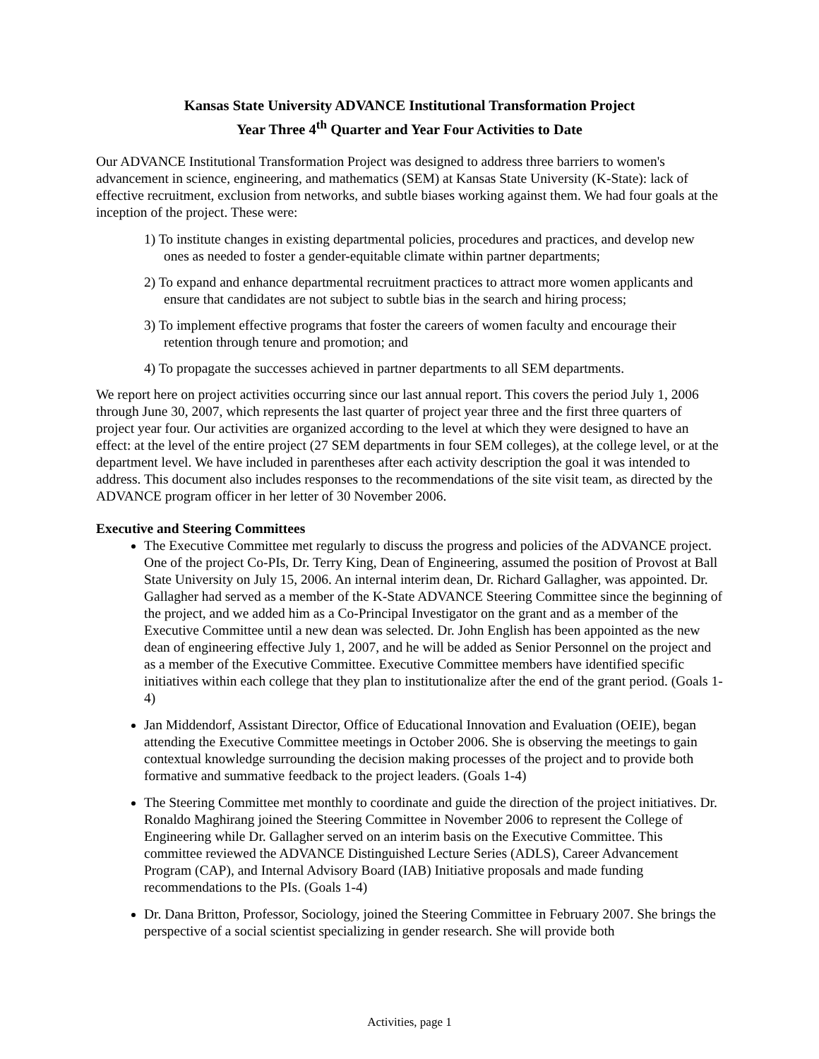Kansas State University ADVANCE Institutional Transformation Project
Year Three 4<sup>th</sup> Quarter and Year Four Activities to Date
Our ADVANCE Institutional Transformation Project was designed to address three barriers to women's advancement in science, engineering, and mathematics (SEM) at Kansas State University (K-State): lack of effective recruitment, exclusion from networks, and subtle biases working against them. We had four goals at the inception of the project. These were:
1) To institute changes in existing departmental policies, procedures and practices, and develop new ones as needed to foster a gender-equitable climate within partner departments;
2) To expand and enhance departmental recruitment practices to attract more women applicants and ensure that candidates are not subject to subtle bias in the search and hiring process;
3) To implement effective programs that foster the careers of women faculty and encourage their retention through tenure and promotion; and
4) To propagate the successes achieved in partner departments to all SEM departments.
We report here on project activities occurring since our last annual report. This covers the period July 1, 2006 through June 30, 2007, which represents the last quarter of project year three and the first three quarters of project year four. Our activities are organized according to the level at which they were designed to have an effect: at the level of the entire project (27 SEM departments in four SEM colleges), at the college level, or at the department level. We have included in parentheses after each activity description the goal it was intended to address. This document also includes responses to the recommendations of the site visit team, as directed by the ADVANCE program officer in her letter of 30 November 2006.
Executive and Steering Committees
The Executive Committee met regularly to discuss the progress and policies of the ADVANCE project. One of the project Co-PIs, Dr. Terry King, Dean of Engineering, assumed the position of Provost at Ball State University on July 15, 2006. An internal interim dean, Dr. Richard Gallagher, was appointed. Dr. Gallagher had served as a member of the K-State ADVANCE Steering Committee since the beginning of the project, and we added him as a Co-Principal Investigator on the grant and as a member of the Executive Committee until a new dean was selected. Dr. John English has been appointed as the new dean of engineering effective July 1, 2007, and he will be added as Senior Personnel on the project and as a member of the Executive Committee. Executive Committee members have identified specific initiatives within each college that they plan to institutionalize after the end of the grant period. (Goals 1-4)
Jan Middendorf, Assistant Director, Office of Educational Innovation and Evaluation (OEIE), began attending the Executive Committee meetings in October 2006. She is observing the meetings to gain contextual knowledge surrounding the decision making processes of the project and to provide both formative and summative feedback to the project leaders. (Goals 1-4)
The Steering Committee met monthly to coordinate and guide the direction of the project initiatives. Dr. Ronaldo Maghirang joined the Steering Committee in November 2006 to represent the College of Engineering while Dr. Gallagher served on an interim basis on the Executive Committee. This committee reviewed the ADVANCE Distinguished Lecture Series (ADLS), Career Advancement Program (CAP), and Internal Advisory Board (IAB) Initiative proposals and made funding recommendations to the PIs. (Goals 1-4)
Dr. Dana Britton, Professor, Sociology, joined the Steering Committee in February 2007. She brings the perspective of a social scientist specializing in gender research. She will provide both
Activities, page 1